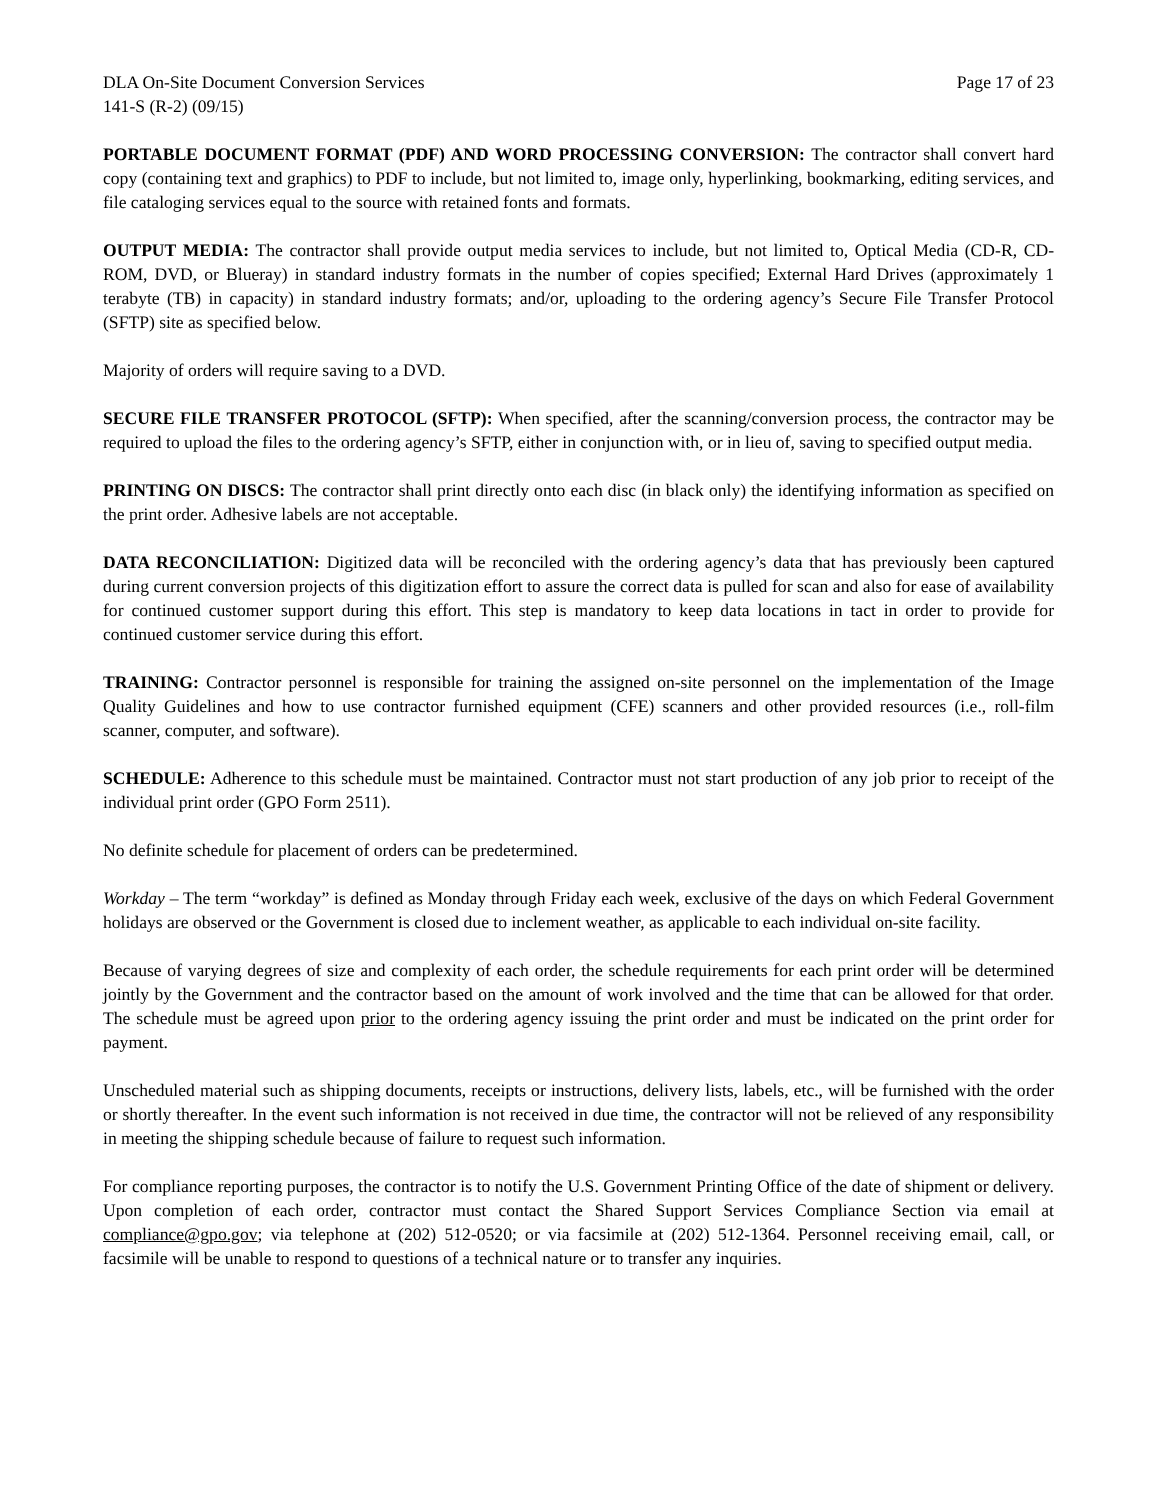DLA On-Site Document Conversion Services Page 17 of 23
141-S (R-2) (09/15)
PORTABLE DOCUMENT FORMAT (PDF) AND WORD PROCESSING CONVERSION: The contractor shall convert hard copy (containing text and graphics) to PDF to include, but not limited to, image only, hyperlinking, bookmarking, editing services, and file cataloging services equal to the source with retained fonts and formats.
OUTPUT MEDIA: The contractor shall provide output media services to include, but not limited to, Optical Media (CD-R, CD-ROM, DVD, or Blueray) in standard industry formats in the number of copies specified; External Hard Drives (approximately 1 terabyte (TB) in capacity) in standard industry formats; and/or, uploading to the ordering agency’s Secure File Transfer Protocol (SFTP) site as specified below.
Majority of orders will require saving to a DVD.
SECURE FILE TRANSFER PROTOCOL (SFTP): When specified, after the scanning/conversion process, the contractor may be required to upload the files to the ordering agency’s SFTP, either in conjunction with, or in lieu of, saving to specified output media.
PRINTING ON DISCS: The contractor shall print directly onto each disc (in black only) the identifying information as specified on the print order. Adhesive labels are not acceptable.
DATA RECONCILIATION: Digitized data will be reconciled with the ordering agency’s data that has previously been captured during current conversion projects of this digitization effort to assure the correct data is pulled for scan and also for ease of availability for continued customer support during this effort. This step is mandatory to keep data locations in tact in order to provide for continued customer service during this effort.
TRAINING: Contractor personnel is responsible for training the assigned on-site personnel on the implementation of the Image Quality Guidelines and how to use contractor furnished equipment (CFE) scanners and other provided resources (i.e., roll-film scanner, computer, and software).
SCHEDULE: Adherence to this schedule must be maintained. Contractor must not start production of any job prior to receipt of the individual print order (GPO Form 2511).
No definite schedule for placement of orders can be predetermined.
Workday – The term “workday” is defined as Monday through Friday each week, exclusive of the days on which Federal Government holidays are observed or the Government is closed due to inclement weather, as applicable to each individual on-site facility.
Because of varying degrees of size and complexity of each order, the schedule requirements for each print order will be determined jointly by the Government and the contractor based on the amount of work involved and the time that can be allowed for that order. The schedule must be agreed upon prior to the ordering agency issuing the print order and must be indicated on the print order for payment.
Unscheduled material such as shipping documents, receipts or instructions, delivery lists, labels, etc., will be furnished with the order or shortly thereafter. In the event such information is not received in due time, the contractor will not be relieved of any responsibility in meeting the shipping schedule because of failure to request such information.
For compliance reporting purposes, the contractor is to notify the U.S. Government Printing Office of the date of shipment or delivery. Upon completion of each order, contractor must contact the Shared Support Services Compliance Section via email at compliance@gpo.gov; via telephone at (202) 512-0520; or via facsimile at (202) 512-1364. Personnel receiving email, call, or facsimile will be unable to respond to questions of a technical nature or to transfer any inquiries.